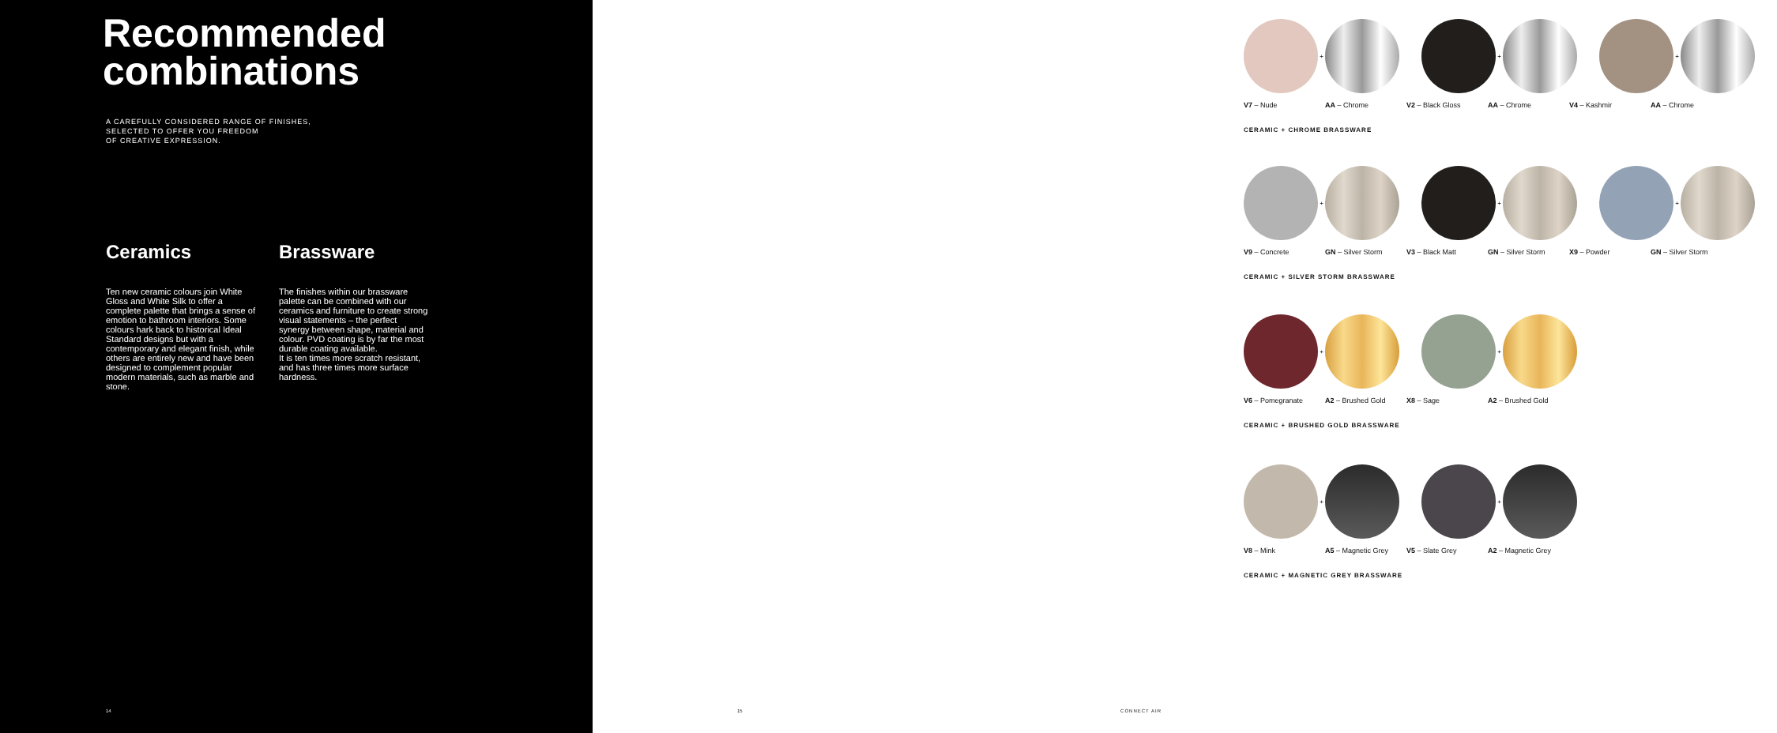Recommended
combinations
A CAREFULLY CONSIDERED RANGE OF FINISHES,
SELECTED TO OFFER YOU FREEDOM
OF CREATIVE EXPRESSION.
Ceramics
Ten new ceramic colours join White Gloss and White Silk to offer a complete palette that brings a sense of emotion to bathroom interiors. Some colours hark back to historical Ideal Standard designs but with a contemporary and elegant finish, while others are entirely new and have been designed to complement popular modern materials, such as marble and stone.
Brassware
The finishes within our brassware palette can be combined with our ceramics and furniture to create strong visual statements – the perfect synergy between shape, material and colour. PVD coating is by far the most durable coating available.
It is ten times more scratch resistant, and has three times more surface hardness.
14
+ + +
V7 – Nude AA – Chrome V2 – Black Gloss AA – Chrome V4 – Kashmir AA – Chrome
CERAMIC + CHROME BRASSWARE
+ + +
V9 – Concrete GN – Silver Storm V3 – Black Matt GN – Silver Storm X9 – Powder GN – Silver Storm
CERAMIC + SILVER STORM BRASSWARE
+ +
V6 – Pomegranate A2 – Brushed Gold X8 – Sage A2 – Brushed Gold
CERAMIC + BRUSHED GOLD BRASSWARE
+ +
V8 – Mink A5 – Magnetic Grey V5 – Slate Grey A2 – Magnetic Grey
CERAMIC + MAGNETIC GREY BRASSWARE
15 CONNECT AIR